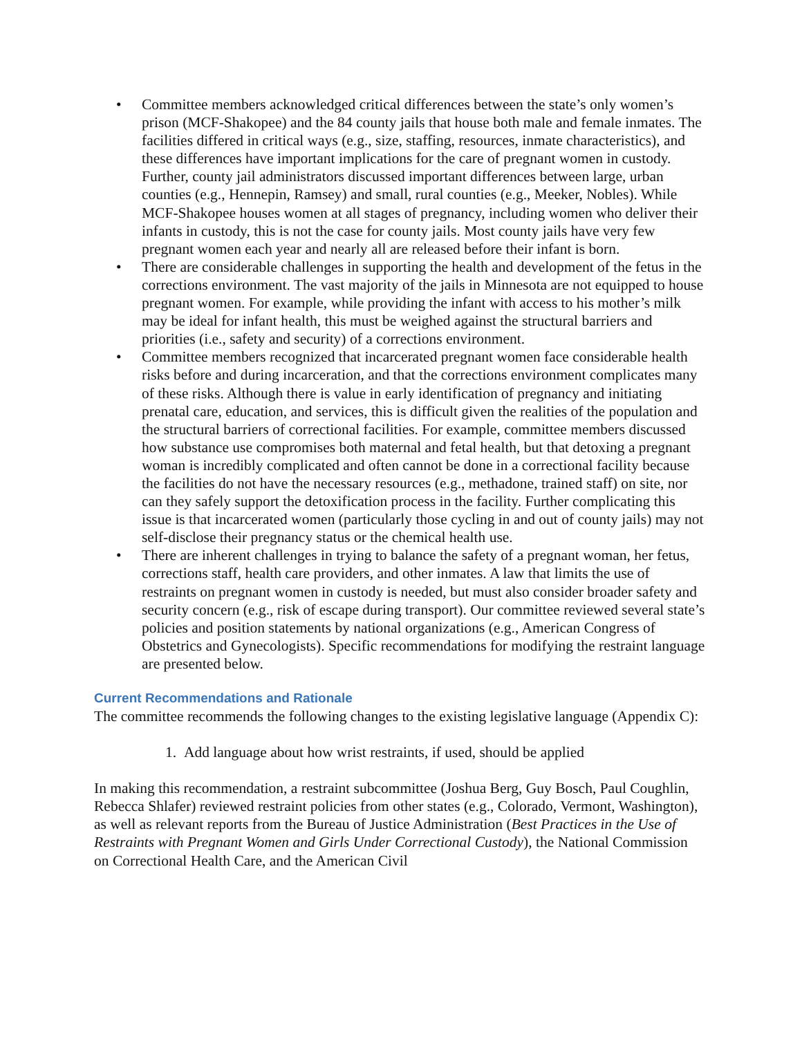• Committee members acknowledged critical differences between the state’s only women’s prison (MCF-Shakopee) and the 84 county jails that house both male and female inmates. The facilities differed in critical ways (e.g., size, staffing, resources, inmate characteristics), and these differences have important implications for the care of pregnant women in custody. Further, county jail administrators discussed important differences between large, urban counties (e.g., Hennepin, Ramsey) and small, rural counties (e.g., Meeker, Nobles). While MCF-Shakopee houses women at all stages of pregnancy, including women who deliver their infants in custody, this is not the case for county jails. Most county jails have very few pregnant women each year and nearly all are released before their infant is born.
• There are considerable challenges in supporting the health and development of the fetus in the corrections environment. The vast majority of the jails in Minnesota are not equipped to house pregnant women. For example, while providing the infant with access to his mother’s milk may be ideal for infant health, this must be weighed against the structural barriers and priorities (i.e., safety and security) of a corrections environment.
• Committee members recognized that incarcerated pregnant women face considerable health risks before and during incarceration, and that the corrections environment complicates many of these risks. Although there is value in early identification of pregnancy and initiating prenatal care, education, and services, this is difficult given the realities of the population and the structural barriers of correctional facilities. For example, committee members discussed how substance use compromises both maternal and fetal health, but that detoxing a pregnant woman is incredibly complicated and often cannot be done in a correctional facility because the facilities do not have the necessary resources (e.g., methadone, trained staff) on site, nor can they safely support the detoxification process in the facility. Further complicating this issue is that incarcerated women (particularly those cycling in and out of county jails) may not self-disclose their pregnancy status or the chemical health use.
• There are inherent challenges in trying to balance the safety of a pregnant woman, her fetus, corrections staff, health care providers, and other inmates. A law that limits the use of restraints on pregnant women in custody is needed, but must also consider broader safety and security concern (e.g., risk of escape during transport). Our committee reviewed several state’s policies and position statements by national organizations (e.g., American Congress of Obstetrics and Gynecologists). Specific recommendations for modifying the restraint language are presented below.
Current Recommendations and Rationale
The committee recommends the following changes to the existing legislative language (Appendix C):
1. Add language about how wrist restraints, if used, should be applied
In making this recommendation, a restraint subcommittee (Joshua Berg, Guy Bosch, Paul Coughlin, Rebecca Shlafer) reviewed restraint policies from other states (e.g., Colorado, Vermont, Washington), as well as relevant reports from the Bureau of Justice Administration (Best Practices in the Use of Restraints with Pregnant Women and Girls Under Correctional Custody), the National Commission on Correctional Health Care, and the American Civil